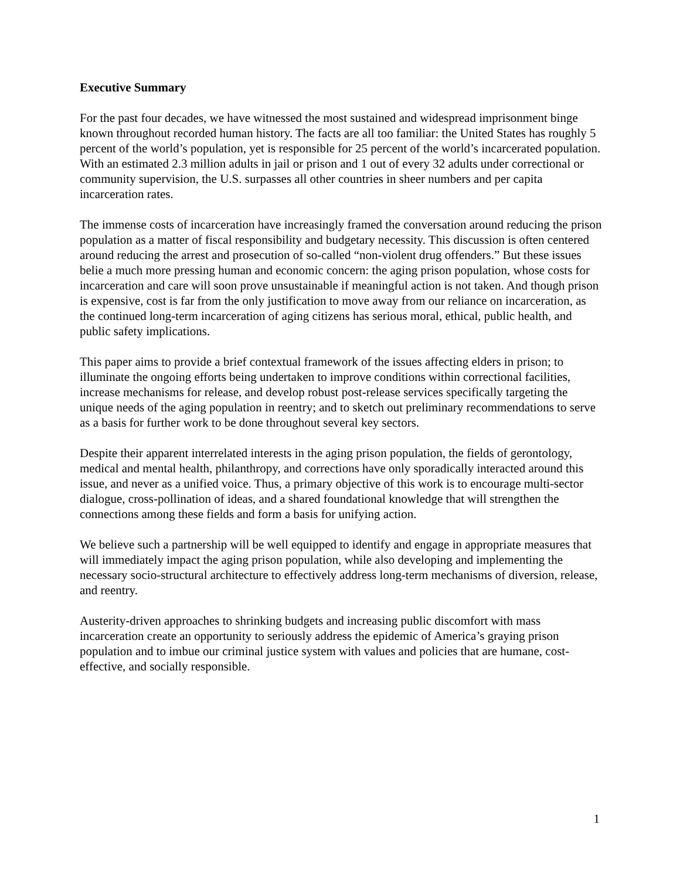Executive Summary
For the past four decades, we have witnessed the most sustained and widespread imprisonment binge known throughout recorded human history. The facts are all too familiar: the United States has roughly 5 percent of the world’s population, yet is responsible for 25 percent of the world’s incarcerated population. With an estimated 2.3 million adults in jail or prison and 1 out of every 32 adults under correctional or community supervision, the U.S. surpasses all other countries in sheer numbers and per capita incarceration rates.
The immense costs of incarceration have increasingly framed the conversation around reducing the prison population as a matter of fiscal responsibility and budgetary necessity. This discussion is often centered around reducing the arrest and prosecution of so-called “non-violent drug offenders.” But these issues belie a much more pressing human and economic concern: the aging prison population, whose costs for incarceration and care will soon prove unsustainable if meaningful action is not taken. And though prison is expensive, cost is far from the only justification to move away from our reliance on incarceration, as the continued long-term incarceration of aging citizens has serious moral, ethical, public health, and public safety implications.
This paper aims to provide a brief contextual framework of the issues affecting elders in prison; to illuminate the ongoing efforts being undertaken to improve conditions within correctional facilities, increase mechanisms for release, and develop robust post-release services specifically targeting the unique needs of the aging population in reentry; and to sketch out preliminary recommendations to serve as a basis for further work to be done throughout several key sectors.
Despite their apparent interrelated interests in the aging prison population, the fields of gerontology, medical and mental health, philanthropy, and corrections have only sporadically interacted around this issue, and never as a unified voice. Thus, a primary objective of this work is to encourage multi-sector dialogue, cross-pollination of ideas, and a shared foundational knowledge that will strengthen the connections among these fields and form a basis for unifying action.
We believe such a partnership will be well equipped to identify and engage in appropriate measures that will immediately impact the aging prison population, while also developing and implementing the necessary socio-structural architecture to effectively address long-term mechanisms of diversion, release, and reentry.
Austerity-driven approaches to shrinking budgets and increasing public discomfort with mass incarceration create an opportunity to seriously address the epidemic of America’s graying prison population and to imbue our criminal justice system with values and policies that are humane, cost-effective, and socially responsible.
1